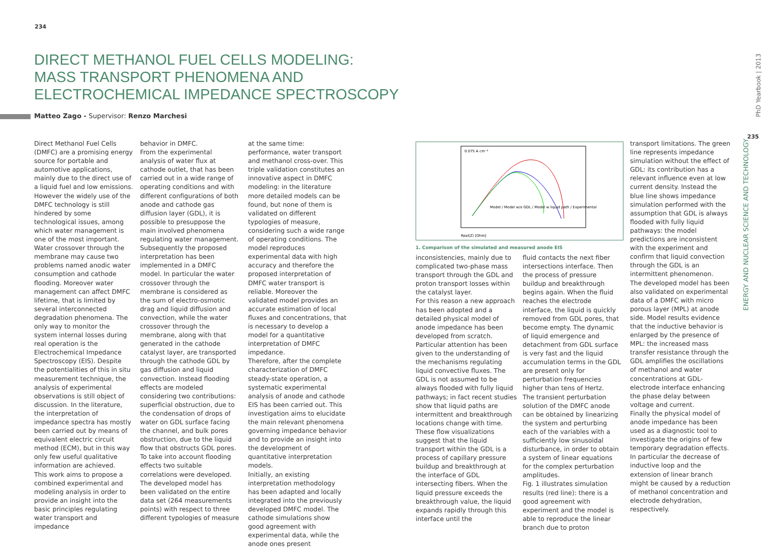234
235
PhD Yearbook | 2013
ENERGY AND NUCLEAR SCIENCE AND TECHNOLOGY
DIRECT METHANOL FUEL CELLS MODELING:
MASS TRANSPORT PHENOMENA AND
ELECTROCHEMICAL IMPEDANCE SPECTROSCOPY
Matteo Zago - Supervisor: Renzo Marchesi
Direct Methanol Fuel Cells (DMFC) are a promising energy source for portable and automotive applications, mainly due to the direct use of a liquid fuel and low emissions. However the widely use of the DMFC technology is still hindered by some technological issues, among which water management is one of the most important. Water crossover through the membrane may cause two problems named anodic water consumption and cathode flooding. Moreover water management can affect DMFC lifetime, that is limited by several interconnected degradation phenomena. The only way to monitor the system internal losses during real operation is the Electrochemical Impedance Spectroscopy (EIS). Despite the potentialities of this in situ measurement technique, the analysis of experimental observations is still object of discussion. In the literature, the interpretation of impedance spectra has mostly been carried out by means of equivalent electric circuit method (ECM), but in this way only few useful qualitative information are achieved.
This work aims to propose a combined experimental and modeling analysis in order to provide an insight into the basic principles regulating water transport and impedance
behavior in DMFC.
From the experimental analysis of water flux at cathode outlet, that has been carried out in a wide range of operating conditions and with different configurations of both anode and cathode gas diffusion layer (GDL), it is possible to presuppose the main involved phenomena regulating water management. Subsequently the proposed interpretation has been implemented in a DMFC model. In particular the water crossover through the membrane is considered as the sum of electro-osmotic drag and liquid diffusion and convection, while the water crossover through the membrane, along with that generated in the cathode catalyst layer, are transported through the cathode GDL by gas diffusion and liquid convection. Instead flooding effects are modeled considering two contributions: superficial obstruction, due to the condensation of drops of water on GDL surface facing the channel, and bulk pores obstruction, due to the liquid flow that obstructs GDL pores. To take into account flooding effects two suitable correlations were developed.
The developed model has been validated on the entire data set (264 measurements points) with respect to three different typologies of measure
at the same time: performance, water transport and methanol cross-over. This triple validation constitutes an innovative aspect in DMFC modeling: in the literature more detailed models can be found, but none of them is validated on different typologies of measure, considering such a wide range of operating conditions. The model reproduces experimental data with high accuracy and therefore the proposed interpretation of DMFC water transport is reliable. Moreover the validated model provides an accurate estimation of local fluxes and concentrations, that is necessary to develop a model for a quantitative interpretation of DMFC impedance.
Therefore, after the complete characterization of DMFC steady-state operation, a systematic experimental analysis of anode and cathode EIS has been carried out. This investigation aims to elucidate the main relevant phenomena governing impedance behavior and to provide an insight into the development of quantitative interpretation models.
Initially, an existing interpretation methodology has been adapted and locally integrated into the previously developed DMFC model. The cathode simulations show good agreement with experimental data, while the anode ones present
Real(Z) [Ohm]
0.075 A cm⁻²
Model / Model w/o GDL / Model w liquid path / Experimental
1. Comparison of the simulated and measured anode EIS
inconsistencies, mainly due to complicated two-phase mass transport through the GDL and proton transport losses within the catalyst layer.
For this reason a new approach has been adopted and a detailed physical model of anode impedance has been developed from scratch. Particular attention has been given to the understanding of the mechanisms regulating liquid convective fluxes. The GDL is not assumed to be always flooded with fully liquid pathways; in fact recent studies show that liquid paths are intermittent and breakthrough locations change with time. These flow visualizations suggest that the liquid transport within the GDL is a process of capillary pressure buildup and breakthrough at the interface of GDL intersecting fibers. When the liquid pressure exceeds the breakthrough value, the liquid expands rapidly through this interface until the
fluid contacts the next fiber intersections interface. Then the process of pressure buildup and breakthrough begins again. When the fluid reaches the electrode interface, the liquid is quickly removed from GDL pores, that become empty. The dynamic of liquid emergence and detachment from GDL surface is very fast and the liquid accumulation terms in the GDL are present only for perturbation frequencies higher than tens of Hertz.
The transient perturbation solution of the DMFC anode can be obtained by linearizing the system and perturbing each of the variables with a sufficiently low sinusoidal disturbance, in order to obtain a system of linear equations for the complex perturbation amplitudes.
Fig. 1 illustrates simulation results (red line): there is a good agreement with experiment and the model is able to reproduce the linear branch due to proton
transport limitations. The green line represents impedance simulation without the effect of GDL: its contribution has a relevant influence even at low current density. Instead the blue line shows impedance simulation performed with the assumption that GDL is always flooded with fully liquid pathways: the model predictions are inconsistent with the experiment and confirm that liquid convection through the GDL is an intermittent phenomenon.
The developed model has been also validated on experimental data of a DMFC with micro porous layer (MPL) at anode side. Model results evidence that the inductive behavior is enlarged by the presence of MPL: the increased mass transfer resistance through the GDL amplifies the oscillations of methanol and water concentrations at GDL-electrode interface enhancing the phase delay between voltage and current.
Finally the physical model of anode impedance has been used as a diagnostic tool to investigate the origins of few temporary degradation effects. In particular the decrease of inductive loop and the extension of linear branch might be caused by a reduction of methanol concentration and electrode dehydration, respectively.